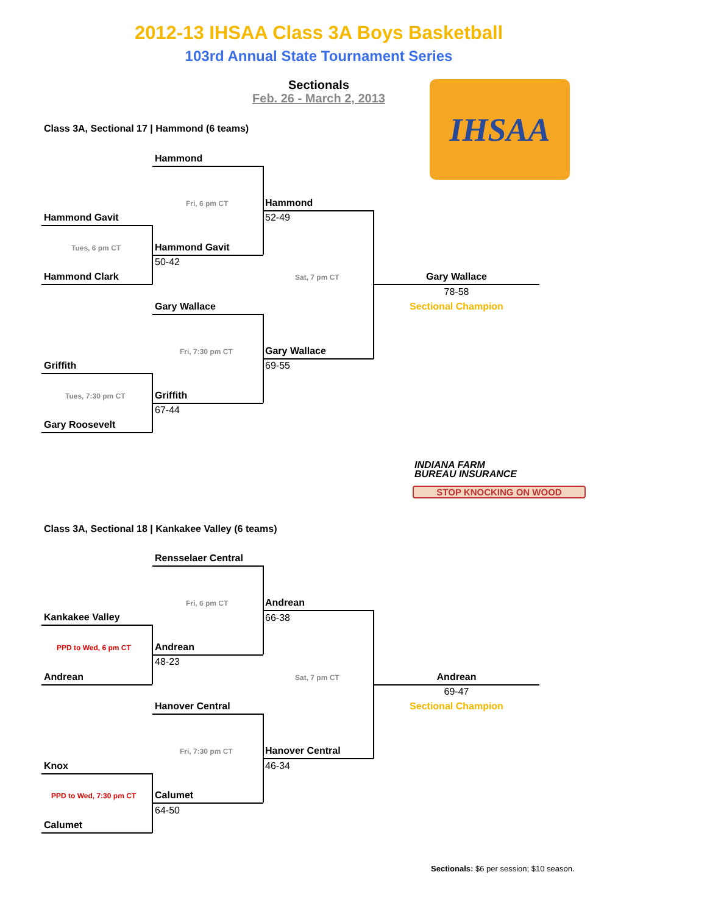2012-13 IHSAA Class 3A Boys Basketball
103rd Annual State Tournament Series
Sectionals
Feb. 26 - March 2, 2013 IHSAA
Class 3A, Sectional 17 | Hammond (6 teams)
Hammond
Fri, 6 pm CT Hammond
52-49
Hammond Gavit
Tues, 6 pm CT Hammond Gavit
50-42
Hammond Clark Sat, 7 pm CT Gary Wallace
78-58
Sectional Champion
Gary Wallace
Fri, 7:30 pm CT Gary Wallace
69-55
Griffith
Tues, 7:30 pm CT Griffith
67-44
Gary Roosevelt
INDIANA FARM
BUREAU INSURANCE
STOP KNOCKING ON WOOD
Class 3A, Sectional 18 | Kankakee Valley (6 teams)
Rensselaer Central
Fri, 6 pm CT Andrean
66-38
Kankakee Valley
PPD to Wed, 6 pm CT Andrean
48-23
Andrean Sat, 7 pm CT Andrean
69-47
Sectional Champion
Hanover Central
Fri, 7:30 pm CT Hanover Central
46-34
Knox
PPD to Wed, 7:30 pm CT Calumet
64-50
Calumet
Sectionals: $6 per session; $10 season.